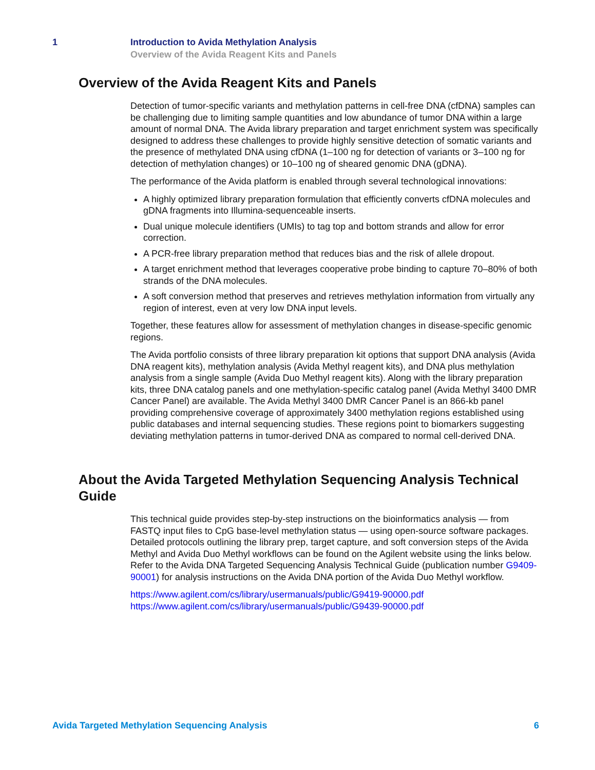1 Introduction to Avida Methylation Analysis
Overview of the Avida Reagent Kits and Panels
Overview of the Avida Reagent Kits and Panels
Detection of tumor-specific variants and methylation patterns in cell-free DNA (cfDNA) samples can be challenging due to limiting sample quantities and low abundance of tumor DNA within a large amount of normal DNA. The Avida library preparation and target enrichment system was specifically designed to address these challenges to provide highly sensitive detection of somatic variants and the presence of methylated DNA using cfDNA (1–100 ng for detection of variants or 3–100 ng for detection of methylation changes) or 10–100 ng of sheared genomic DNA (gDNA).
The performance of the Avida platform is enabled through several technological innovations:
A highly optimized library preparation formulation that efficiently converts cfDNA molecules and gDNA fragments into Illumina-sequenceable inserts.
Dual unique molecule identifiers (UMIs) to tag top and bottom strands and allow for error correction.
A PCR-free library preparation method that reduces bias and the risk of allele dropout.
A target enrichment method that leverages cooperative probe binding to capture 70–80% of both strands of the DNA molecules.
A soft conversion method that preserves and retrieves methylation information from virtually any region of interest, even at very low DNA input levels.
Together, these features allow for assessment of methylation changes in disease-specific genomic regions.
The Avida portfolio consists of three library preparation kit options that support DNA analysis (Avida DNA reagent kits), methylation analysis (Avida Methyl reagent kits), and DNA plus methylation analysis from a single sample (Avida Duo Methyl reagent kits). Along with the library preparation kits, three DNA catalog panels and one methylation-specific catalog panel (Avida Methyl 3400 DMR Cancer Panel) are available. The Avida Methyl 3400 DMR Cancer Panel is an 866-kb panel providing comprehensive coverage of approximately 3400 methylation regions established using public databases and internal sequencing studies. These regions point to biomarkers suggesting deviating methylation patterns in tumor-derived DNA as compared to normal cell-derived DNA.
About the Avida Targeted Methylation Sequencing Analysis Technical Guide
This technical guide provides step-by-step instructions on the bioinformatics analysis — from FASTQ input files to CpG base-level methylation status — using open-source software packages. Detailed protocols outlining the library prep, target capture, and soft conversion steps of the Avida Methyl and Avida Duo Methyl workflows can be found on the Agilent website using the links below. Refer to the Avida DNA Targeted Sequencing Analysis Technical Guide (publication number G9409-90001) for analysis instructions on the Avida DNA portion of the Avida Duo Methyl workflow.
https://www.agilent.com/cs/library/usermanuals/public/G9419-90000.pdf
https://www.agilent.com/cs/library/usermanuals/public/G9439-90000.pdf
Avida Targeted Methylation Sequencing Analysis 6